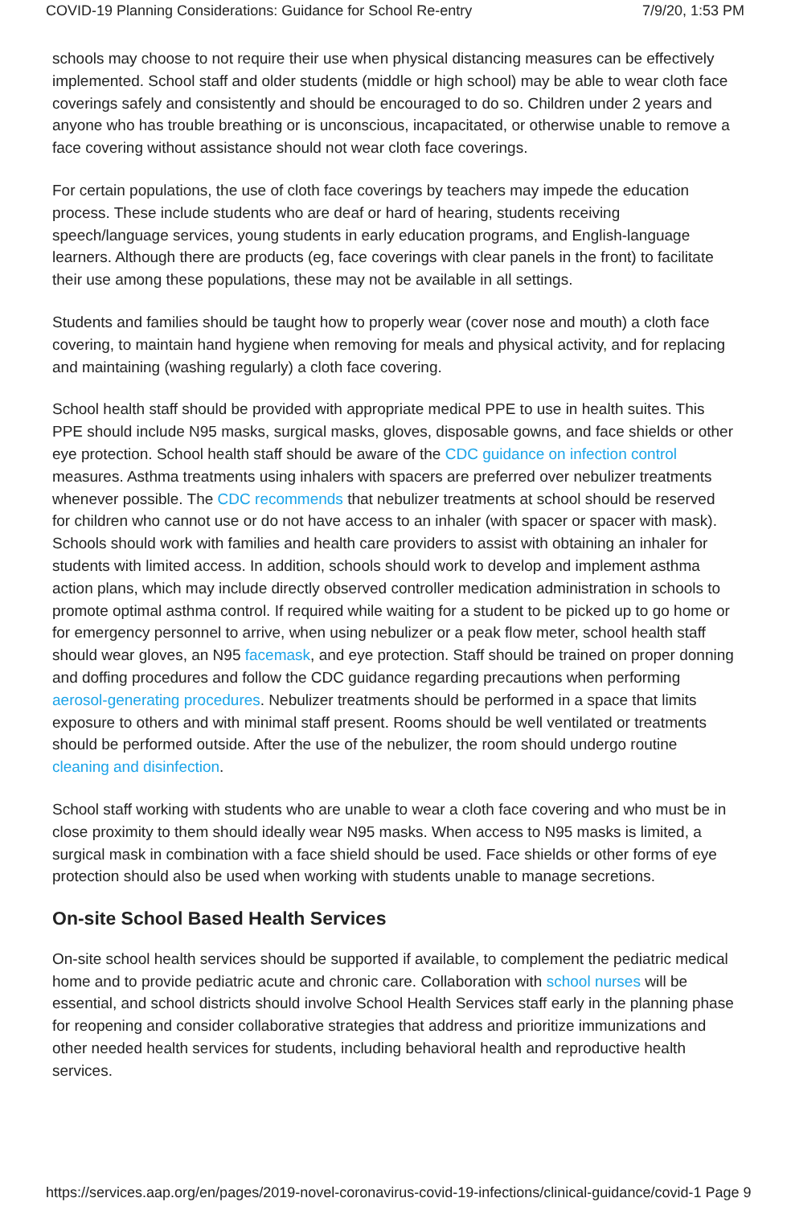COVID-19 Planning Considerations: Guidance for School Re-entry 7/9/20, 1:53 PM
schools may choose to not require their use when physical distancing measures can be effectively implemented. School staff and older students (middle or high school) may be able to wear cloth face coverings safely and consistently and should be encouraged to do so. Children under 2 years and anyone who has trouble breathing or is unconscious, incapacitated, or otherwise unable to remove a face covering without assistance should not wear cloth face coverings.
For certain populations, the use of cloth face coverings by teachers may impede the education process. These include students who are deaf or hard of hearing, students receiving speech/language services, young students in early education programs, and English-language learners. Although there are products (eg, face coverings with clear panels in the front) to facilitate their use among these populations, these may not be available in all settings.
Students and families should be taught how to properly wear (cover nose and mouth) a cloth face covering, to maintain hand hygiene when removing for meals and physical activity, and for replacing and maintaining (washing regularly) a cloth face covering.
School health staff should be provided with appropriate medical PPE to use in health suites. This PPE should include N95 masks, surgical masks, gloves, disposable gowns, and face shields or other eye protection. School health staff should be aware of the CDC guidance on infection control measures. Asthma treatments using inhalers with spacers are preferred over nebulizer treatments whenever possible. The CDC recommends that nebulizer treatments at school should be reserved for children who cannot use or do not have access to an inhaler (with spacer or spacer with mask). Schools should work with families and health care providers to assist with obtaining an inhaler for students with limited access. In addition, schools should work to develop and implement asthma action plans, which may include directly observed controller medication administration in schools to promote optimal asthma control. If required while waiting for a student to be picked up to go home or for emergency personnel to arrive, when using nebulizer or a peak flow meter, school health staff should wear gloves, an N95 facemask, and eye protection. Staff should be trained on proper donning and doffing procedures and follow the CDC guidance regarding precautions when performing aerosol-generating procedures. Nebulizer treatments should be performed in a space that limits exposure to others and with minimal staff present. Rooms should be well ventilated or treatments should be performed outside. After the use of the nebulizer, the room should undergo routine cleaning and disinfection.
School staff working with students who are unable to wear a cloth face covering and who must be in close proximity to them should ideally wear N95 masks. When access to N95 masks is limited, a surgical mask in combination with a face shield should be used. Face shields or other forms of eye protection should also be used when working with students unable to manage secretions.
On-site School Based Health Services
On-site school health services should be supported if available, to complement the pediatric medical home and to provide pediatric acute and chronic care. Collaboration with school nurses will be essential, and school districts should involve School Health Services staff early in the planning phase for reopening and consider collaborative strategies that address and prioritize immunizations and other needed health services for students, including behavioral health and reproductive health services.
https://services.aap.org/en/pages/2019-novel-coronavirus-covid-19-infections/clinical-guidance/covid-1 Page 9